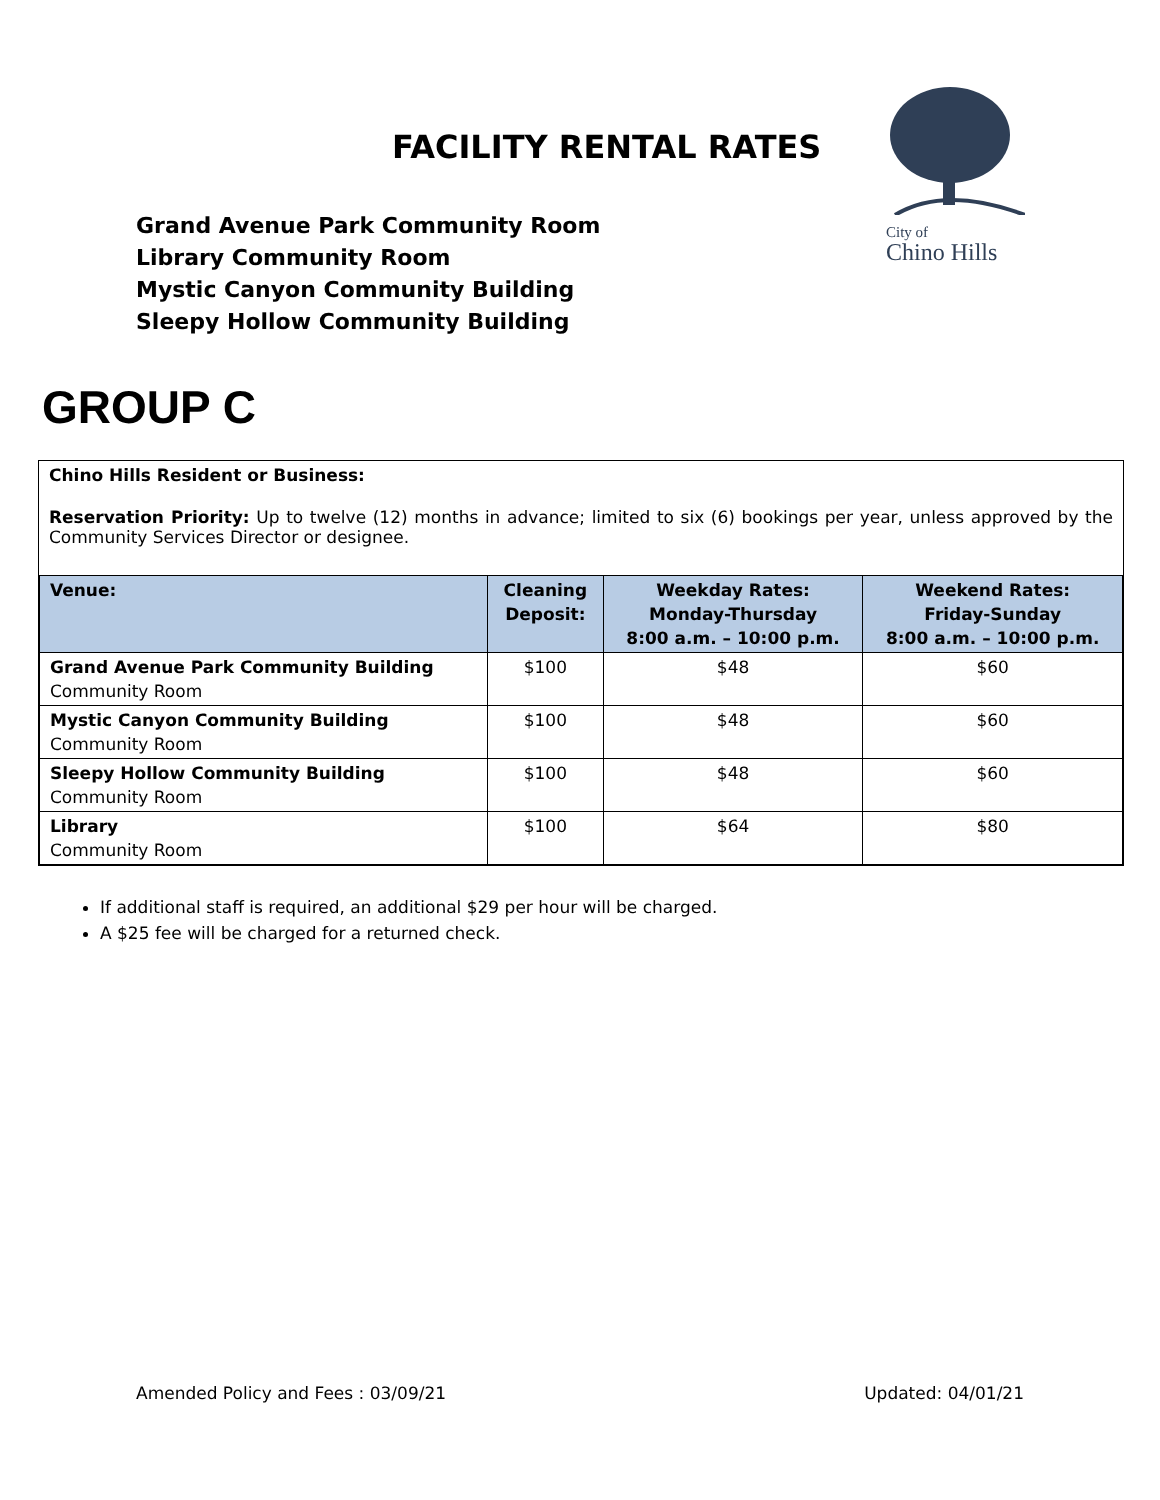FACILITY RENTAL RATES
Grand Avenue Park Community Room
Library Community Room
Mystic Canyon Community Building
Sleepy Hollow Community Building
City of
Chino Hills
GROUP C
Chino Hills Resident or Business:
Reservation Priority: Up to twelve (12) months in advance; limited to six (6) bookings per year, unless approved by the Community Services Director or designee.
| Venue: | Cleaning Deposit: | Weekday Rates: Monday-Thursday 8:00 a.m. – 10:00 p.m. | Weekend Rates: Friday-Sunday 8:00 a.m. – 10:00 p.m. |
| --- | --- | --- | --- |
| Grand Avenue Park Community Building Community Room | $100 | $48 | $60 |
| Mystic Canyon Community Building Community Room | $100 | $48 | $60 |
| Sleepy Hollow Community Building Community Room | $100 | $48 | $60 |
| Library Community Room | $100 | $64 | $80 |
If additional staff is required, an additional $29 per hour will be charged.
A $25 fee will be charged for a returned check.
Amended Policy and Fees : 03/09/21 Updated: 04/01/21